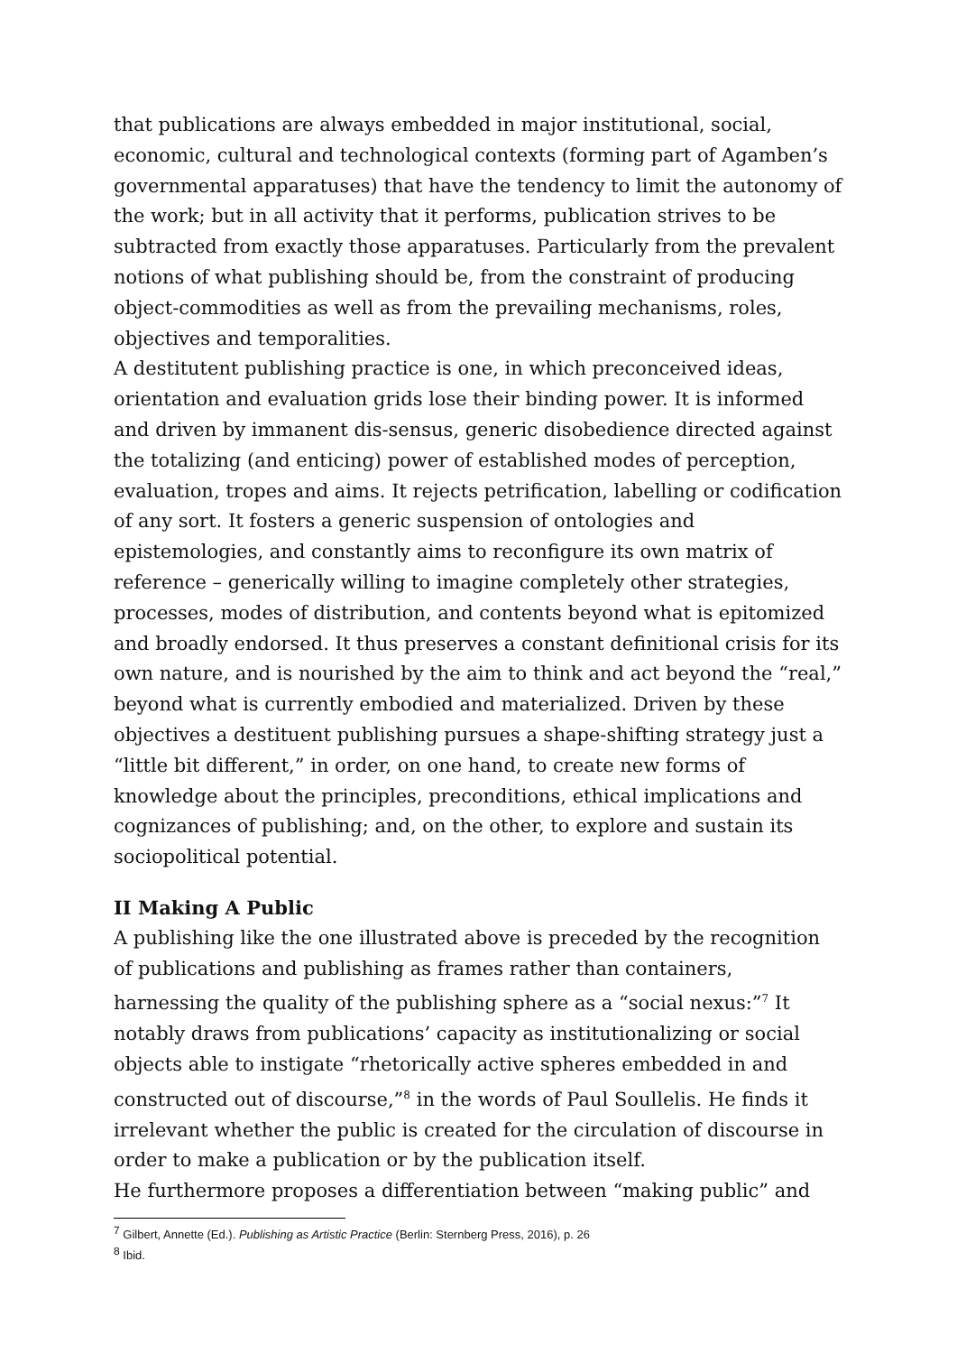that publications are always embedded in major institutional, social, economic, cultural and technological contexts (forming part of Agamben’s governmental apparatuses) that have the tendency to limit the autonomy of the work; but in all activity that it performs, publication strives to be subtracted from exactly those apparatuses. Particularly from the prevalent notions of what publishing should be, from the constraint of producing object-commodities as well as from the prevailing mechanisms, roles, objectives and temporalities.
A destitutent publishing practice is one, in which preconceived ideas, orientation and evaluation grids lose their binding power. It is informed and driven by immanent dis-sensus, generic disobedience directed against the totalizing (and enticing) power of established modes of perception, evaluation, tropes and aims. It rejects petrification, labelling or codification of any sort. It fosters a generic suspension of ontologies and epistemologies, and constantly aims to reconfigure its own matrix of reference – generically willing to imagine completely other strategies, processes, modes of distribution, and contents beyond what is epitomized and broadly endorsed. It thus preserves a constant definitional crisis for its own nature, and is nourished by the aim to think and act beyond the “real,” beyond what is currently embodied and materialized. Driven by these objectives a destituent publishing pursues a shape-shifting strategy just a “little bit different,” in order, on one hand, to create new forms of knowledge about the principles, preconditions, ethical implications and cognizances of publishing; and, on the other, to explore and sustain its sociopolitical potential.
II Making A Public
A publishing like the one illustrated above is preceded by the recognition of publications and publishing as frames rather than containers, harnessing the quality of the publishing sphere as a “social nexus:”<sup>7</sup> It notably draws from publications’ capacity as institutionalizing or social objects able to instigate “rhetorically active spheres embedded in and constructed out of discourse,”<sup>8</sup> in the words of Paul Soullelis. He finds it irrelevant whether the public is created for the circulation of discourse in order to make a publication or by the publication itself.
He furthermore proposes a differentiation between “making public” and
<sup>7</sup> Gilbert, Annette (Ed.). Publishing as Artistic Practice (Berlin: Sternberg Press, 2016), p. 26
<sup>8</sup> Ibid.